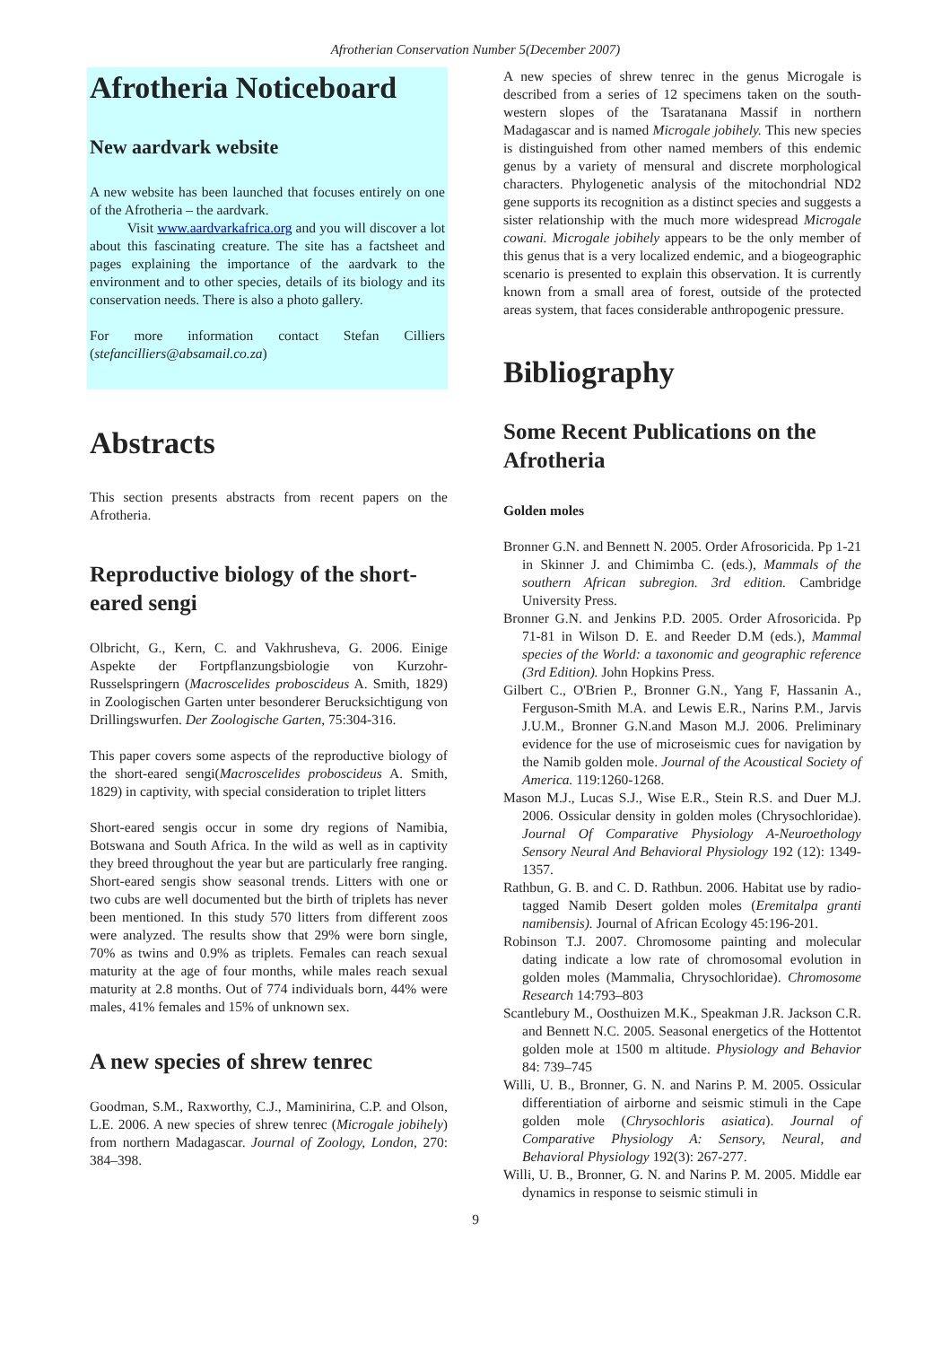Afrotherian Conservation Number 5(December 2007)
Afrotheria Noticeboard
New aardvark website
A new website has been launched that focuses entirely on one of the Afrotheria – the aardvark.
Visit www.aardvarkafrica.org and you will discover a lot about this fascinating creature. The site has a factsheet and pages explaining the importance of the aardvark to the environment and to other species, details of its biology and its conservation needs. There is also a photo gallery.
For more information contact Stefan Cilliers (stefancilliers@absamail.co.za)
Abstracts
This section presents abstracts from recent papers on the Afrotheria.
Reproductive biology of the short-eared sengi
Olbricht, G., Kern, C. and Vakhrusheva, G. 2006. Einige Aspekte der Fortpflanzungsbiologie von Kurzohr-Russelspringern (Macroscelides proboscideus A. Smith, 1829) in Zoologischen Garten unter besonderer Berucksichtigung von Drillingswurfen. Der Zoologische Garten, 75:304-316.
This paper covers some aspects of the reproductive biology of the short-eared sengi(Macroscelides proboscideus A. Smith, 1829) in captivity, with special consideration to triplet litters
Short-eared sengis occur in some dry regions of Namibia, Botswana and South Africa. In the wild as well as in captivity they breed throughout the year but are particularly free ranging. Short-eared sengis show seasonal trends. Litters with one or two cubs are well documented but the birth of triplets has never been mentioned. In this study 570 litters from different zoos were analyzed. The results show that 29% were born single, 70% as twins and 0.9% as triplets. Females can reach sexual maturity at the age of four months, while males reach sexual maturity at 2.8 months. Out of 774 individuals born, 44% were males, 41% females and 15% of unknown sex.
A new species of shrew tenrec
Goodman, S.M., Raxworthy, C.J., Maminirina, C.P. and Olson, L.E. 2006. A new species of shrew tenrec (Microgale jobihely) from northern Madagascar. Journal of Zoology, London, 270: 384–398.
A new species of shrew tenrec in the genus Microgale is described from a series of 12 specimens taken on the south-western slopes of the Tsaratanana Massif in northern Madagascar and is named Microgale jobihely. This new species is distinguished from other named members of this endemic genus by a variety of mensural and discrete morphological characters. Phylogenetic analysis of the mitochondrial ND2 gene supports its recognition as a distinct species and suggests a sister relationship with the much more widespread Microgale cowani. Microgale jobihely appears to be the only member of this genus that is a very localized endemic, and a biogeographic scenario is presented to explain this observation. It is currently known from a small area of forest, outside of the protected areas system, that faces considerable anthropogenic pressure.
Bibliography
Some Recent Publications on the Afrotheria
Golden moles
Bronner G.N. and Bennett N. 2005. Order Afrosoricida. Pp 1-21 in Skinner J. and Chimimba C. (eds.), Mammals of the southern African subregion. 3rd edition. Cambridge University Press.
Bronner G.N. and Jenkins P.D. 2005. Order Afrosoricida. Pp 71-81 in Wilson D. E. and Reeder D.M (eds.), Mammal species of the World: a taxonomic and geographic reference (3rd Edition). John Hopkins Press.
Gilbert C., O'Brien P., Bronner G.N., Yang F, Hassanin A., Ferguson-Smith M.A. and Lewis E.R., Narins P.M., Jarvis J.U.M., Bronner G.N.and Mason M.J. 2006. Preliminary evidence for the use of microseismic cues for navigation by the Namib golden mole. Journal of the Acoustical Society of America. 119:1260-1268.
Mason M.J., Lucas S.J., Wise E.R., Stein R.S. and Duer M.J. 2006. Ossicular density in golden moles (Chrysochloridae). Journal Of Comparative Physiology A-Neuroethology Sensory Neural And Behavioral Physiology 192 (12): 1349-1357.
Rathbun, G. B. and C. D. Rathbun. 2006. Habitat use by radio-tagged Namib Desert golden moles (Eremitalpa granti namibensis). Journal of African Ecology 45:196-201.
Robinson T.J. 2007. Chromosome painting and molecular dating indicate a low rate of chromosomal evolution in golden moles (Mammalia, Chrysochloridae). Chromosome Research 14:793–803
Scantlebury M., Oosthuizen M.K., Speakman J.R. Jackson C.R. and Bennett N.C. 2005. Seasonal energetics of the Hottentot golden mole at 1500 m altitude. Physiology and Behavior 84: 739–745
Willi, U. B., Bronner, G. N. and Narins P. M. 2005. Ossicular differentiation of airborne and seismic stimuli in the Cape golden mole (Chrysochloris asiatica). Journal of Comparative Physiology A: Sensory, Neural, and Behavioral Physiology 192(3): 267-277.
Willi, U. B., Bronner, G. N. and Narins P. M. 2005. Middle ear dynamics in response to seismic stimuli in
9